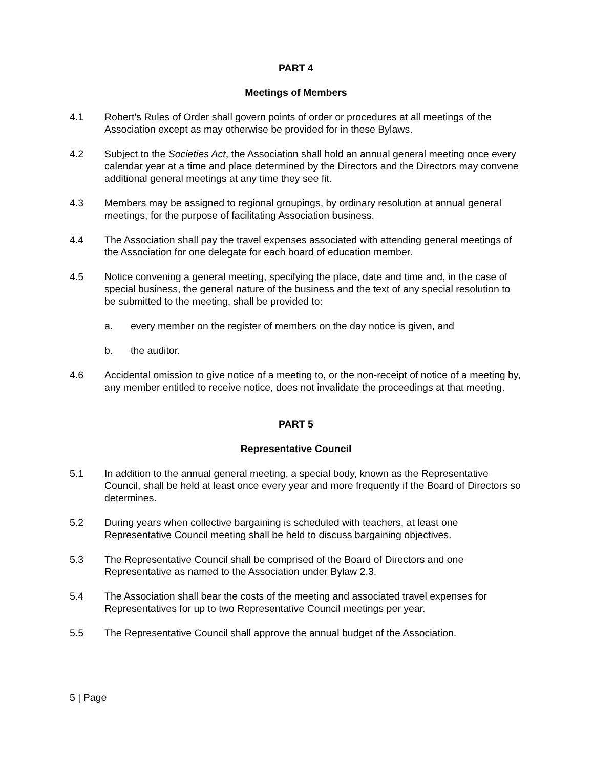PART 4
Meetings of Members
4.1 Robert's Rules of Order shall govern points of order or procedures at all meetings of the Association except as may otherwise be provided for in these Bylaws.
4.2 Subject to the Societies Act, the Association shall hold an annual general meeting once every calendar year at a time and place determined by the Directors and the Directors may convene additional general meetings at any time they see fit.
4.3 Members may be assigned to regional groupings, by ordinary resolution at annual general meetings, for the purpose of facilitating Association business.
4.4 The Association shall pay the travel expenses associated with attending general meetings of the Association for one delegate for each board of education member.
4.5 Notice convening a general meeting, specifying the place, date and time and, in the case of special business, the general nature of the business and the text of any special resolution to be submitted to the meeting, shall be provided to:
a. every member on the register of members on the day notice is given, and
b. the auditor.
4.6 Accidental omission to give notice of a meeting to, or the non-receipt of notice of a meeting by, any member entitled to receive notice, does not invalidate the proceedings at that meeting.
PART 5
Representative Council
5.1 In addition to the annual general meeting, a special body, known as the Representative Council, shall be held at least once every year and more frequently if the Board of Directors so determines.
5.2 During years when collective bargaining is scheduled with teachers, at least one Representative Council meeting shall be held to discuss bargaining objectives.
5.3 The Representative Council shall be comprised of the Board of Directors and one Representative as named to the Association under Bylaw 2.3.
5.4 The Association shall bear the costs of the meeting and associated travel expenses for Representatives for up to two Representative Council meetings per year.
5.5 The Representative Council shall approve the annual budget of the Association.
5 | Page